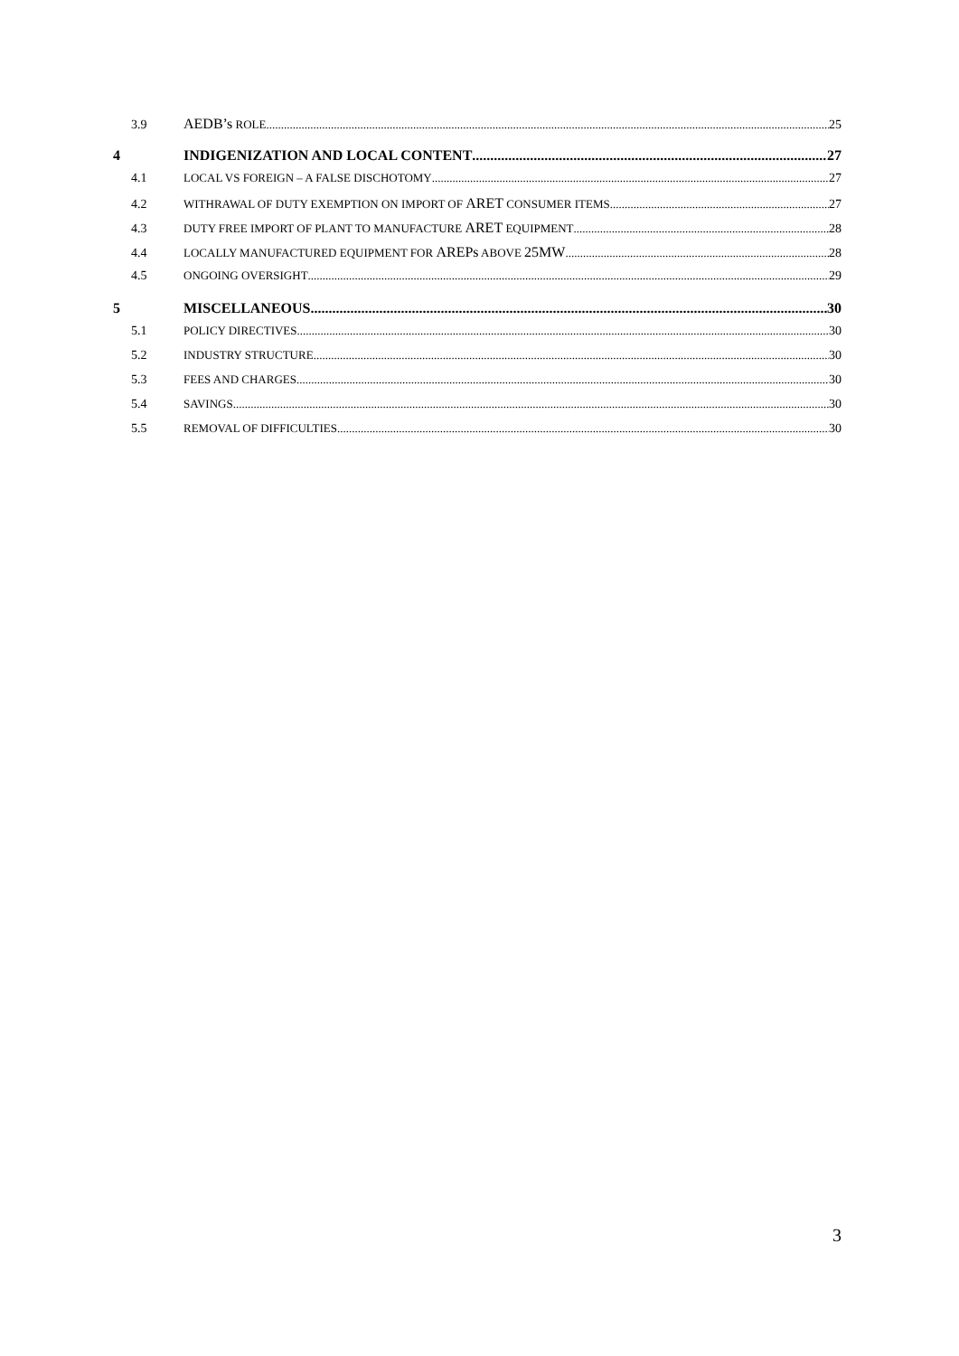3.9 AEDB’s ROLE 25
4 INDIGENIZATION AND LOCAL CONTENT 27
4.1 LOCAL VS FOREIGN – A FALSE DISCHOTOMY 27
4.2 WITHRAWAL OF DUTY EXEMPTION ON IMPORT OF ARET CONSUMER ITEMS 27
4.3 DUTY FREE IMPORT OF PLANT TO MANUFACTURE ARET EQUIPMENT 28
4.4 LOCALLY MANUFACTURED EQUIPMENT FOR AREPs ABOVE 25MW 28
4.5 ONGOING OVERSIGHT 29
5 MISCELLANEOUS 30
5.1 POLICY DIRECTIVES 30
5.2 INDUSTRY STRUCTURE 30
5.3 FEES AND CHARGES 30
5.4 SAVINGS 30
5.5 REMOVAL OF DIFFICULTIES 30
3